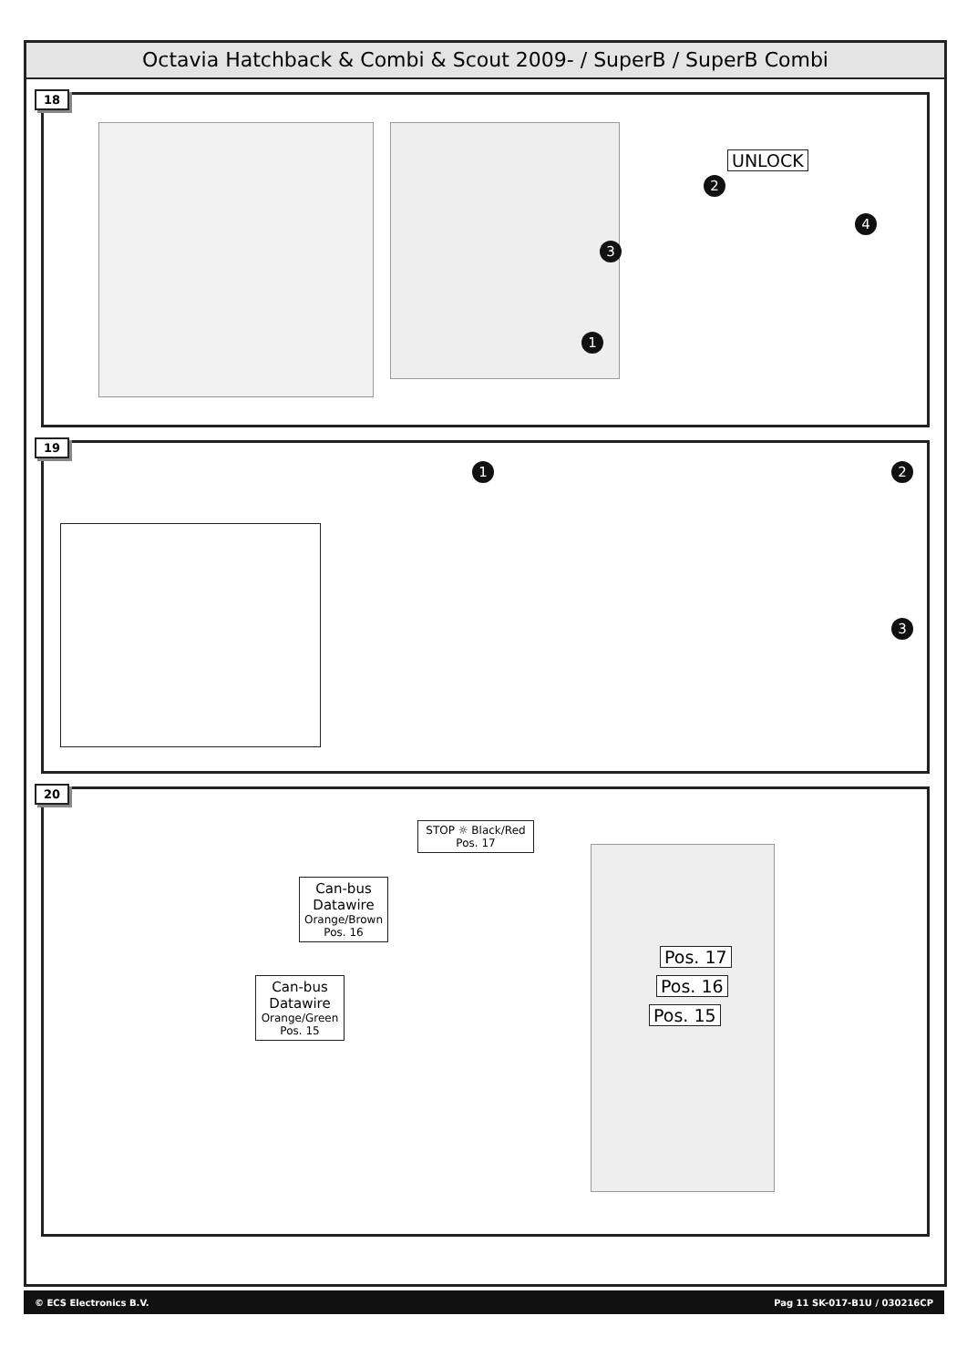Octavia Hatchback & Combi & Scout 2009- / SuperB / SuperB Combi
18
UNLOCK
2
3
4
1
19
1 2
3
20
STOP ☼ Black/Red
Pos. 17
Can-bus
Datawire
Orange/Brown
Pos. 16
Can-bus
Datawire
Orange/Green
Pos. 15
Pos. 17
Pos. 16
Pos. 15
© ECS Electronics B.V. Pag 11 SK-017-B1U / 030216CP